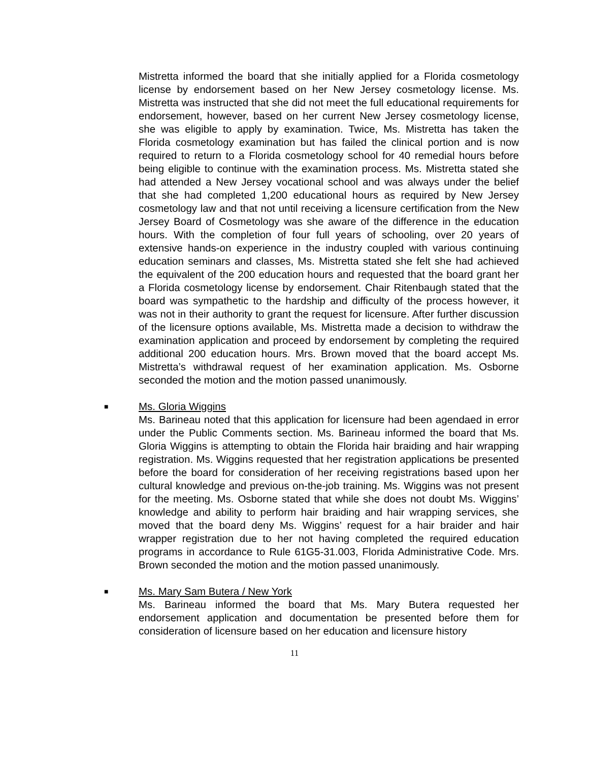Mistretta informed the board that she initially applied for a Florida cosmetology license by endorsement based on her New Jersey cosmetology license. Ms. Mistretta was instructed that she did not meet the full educational requirements for endorsement, however, based on her current New Jersey cosmetology license, she was eligible to apply by examination. Twice, Ms. Mistretta has taken the Florida cosmetology examination but has failed the clinical portion and is now required to return to a Florida cosmetology school for 40 remedial hours before being eligible to continue with the examination process. Ms. Mistretta stated she had attended a New Jersey vocational school and was always under the belief that she had completed 1,200 educational hours as required by New Jersey cosmetology law and that not until receiving a licensure certification from the New Jersey Board of Cosmetology was she aware of the difference in the education hours. With the completion of four full years of schooling, over 20 years of extensive hands-on experience in the industry coupled with various continuing education seminars and classes, Ms. Mistretta stated she felt she had achieved the equivalent of the 200 education hours and requested that the board grant her a Florida cosmetology license by endorsement. Chair Ritenbaugh stated that the board was sympathetic to the hardship and difficulty of the process however, it was not in their authority to grant the request for licensure. After further discussion of the licensure options available, Ms. Mistretta made a decision to withdraw the examination application and proceed by endorsement by completing the required additional 200 education hours. Mrs. Brown moved that the board accept Ms. Mistretta’s withdrawal request of her examination application. Ms. Osborne seconded the motion and the motion passed unanimously.
■
Ms. Gloria Wiggins
Ms. Barineau noted that this application for licensure had been agendaed in error under the Public Comments section. Ms. Barineau informed the board that Ms. Gloria Wiggins is attempting to obtain the Florida hair braiding and hair wrapping registration. Ms. Wiggins requested that her registration applications be presented before the board for consideration of her receiving registrations based upon her cultural knowledge and previous on-the-job training. Ms. Wiggins was not present for the meeting. Ms. Osborne stated that while she does not doubt Ms. Wiggins’ knowledge and ability to perform hair braiding and hair wrapping services, she moved that the board deny Ms. Wiggins’ request for a hair braider and hair wrapper registration due to her not having completed the required education programs in accordance to Rule 61G5-31.003, Florida Administrative Code. Mrs. Brown seconded the motion and the motion passed unanimously.
■
Ms. Mary Sam Butera / New York
Ms. Barineau informed the board that Ms. Mary Butera requested her endorsement application and documentation be presented before them for consideration of licensure based on her education and licensure history
11